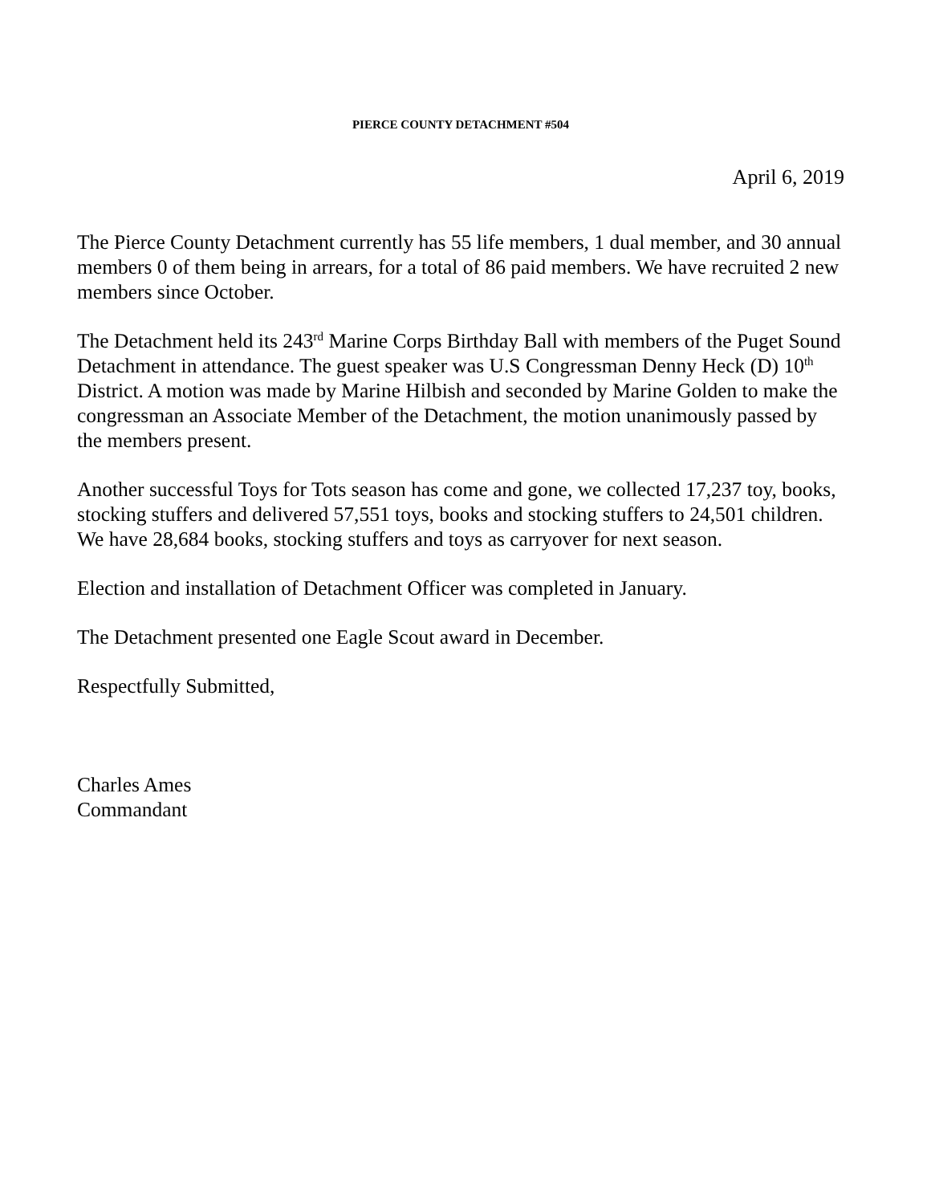PIERCE COUNTY DETACHMENT #504
April 6, 2019
The Pierce County Detachment currently has 55 life members, 1 dual member, and 30 annual members 0 of them being in arrears, for a total of 86 paid members. We have recruited 2 new members since October.
The Detachment held its 243<sup>rd</sup> Marine Corps Birthday Ball with members of the Puget Sound Detachment in attendance. The guest speaker was U.S Congressman Denny Heck (D) 10<sup>th</sup> District. A motion was made by Marine Hilbish and seconded by Marine Golden to make the congressman an Associate Member of the Detachment, the motion unanimously passed by the members present.
Another successful Toys for Tots season has come and gone, we collected 17,237 toy, books, stocking stuffers and delivered 57,551 toys, books and stocking stuffers to 24,501 children. We have 28,684 books, stocking stuffers and toys as carryover for next season.
Election and installation of Detachment Officer was completed in January.
The Detachment presented one Eagle Scout award in December.
Respectfully Submitted,
Charles Ames
Commandant